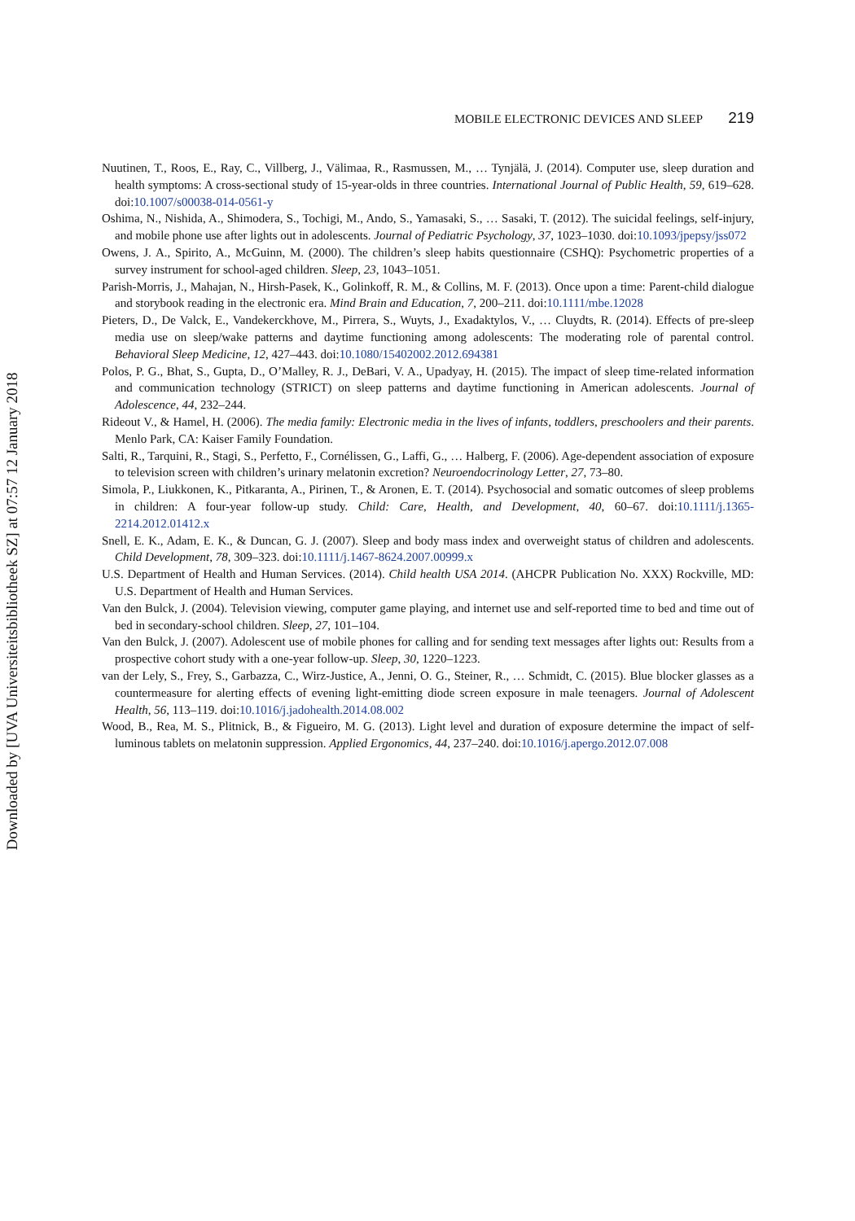Downloaded by [UVA Universiteitsbibliotheek SZ] at 07:57 12 January 2018
MOBILE ELECTRONIC DEVICES AND SLEEP 219
Nuutinen, T., Roos, E., Ray, C., Villberg, J., Välimaa, R., Rasmussen, M., … Tynjälä, J. (2014). Computer use, sleep duration and health symptoms: A cross-sectional study of 15-year-olds in three countries. International Journal of Public Health, 59, 619–628. doi:10.1007/s00038-014-0561-y
Oshima, N., Nishida, A., Shimodera, S., Tochigi, M., Ando, S., Yamasaki, S., … Sasaki, T. (2012). The suicidal feelings, self-injury, and mobile phone use after lights out in adolescents. Journal of Pediatric Psychology, 37, 1023–1030. doi:10.1093/jpepsy/jss072
Owens, J. A., Spirito, A., McGuinn, M. (2000). The children’s sleep habits questionnaire (CSHQ): Psychometric properties of a survey instrument for school-aged children. Sleep, 23, 1043–1051.
Parish-Morris, J., Mahajan, N., Hirsh-Pasek, K., Golinkoff, R. M., & Collins, M. F. (2013). Once upon a time: Parent-child dialogue and storybook reading in the electronic era. Mind Brain and Education, 7, 200–211. doi:10.1111/mbe.12028
Pieters, D., De Valck, E., Vandekerckhove, M., Pirrera, S., Wuyts, J., Exadaktylos, V., … Cluydts, R. (2014). Effects of pre-sleep media use on sleep/wake patterns and daytime functioning among adolescents: The moderating role of parental control. Behavioral Sleep Medicine, 12, 427–443. doi:10.1080/15402002.2012.694381
Polos, P. G., Bhat, S., Gupta, D., O’Malley, R. J., DeBari, V. A., Upadyay, H. (2015). The impact of sleep time-related information and communication technology (STRICT) on sleep patterns and daytime functioning in American adolescents. Journal of Adolescence, 44, 232–244.
Rideout V., & Hamel, H. (2006). The media family: Electronic media in the lives of infants, toddlers, preschoolers and their parents. Menlo Park, CA: Kaiser Family Foundation.
Salti, R., Tarquini, R., Stagi, S., Perfetto, F., Cornélissen, G., Laffi, G., … Halberg, F. (2006). Age-dependent association of exposure to television screen with children’s urinary melatonin excretion? Neuroendocrinology Letter, 27, 73–80.
Simola, P., Liukkonen, K., Pitkaranta, A., Pirinen, T., & Aronen, E. T. (2014). Psychosocial and somatic outcomes of sleep problems in children: A four-year follow-up study. Child: Care, Health, and Development, 40, 60–67. doi:10.1111/j.1365-2214.2012.01412.x
Snell, E. K., Adam, E. K., & Duncan, G. J. (2007). Sleep and body mass index and overweight status of children and adolescents. Child Development, 78, 309–323. doi:10.1111/j.1467-8624.2007.00999.x
U.S. Department of Health and Human Services. (2014). Child health USA 2014. (AHCPR Publication No. XXX) Rockville, MD: U.S. Department of Health and Human Services.
Van den Bulck, J. (2004). Television viewing, computer game playing, and internet use and self-reported time to bed and time out of bed in secondary-school children. Sleep, 27, 101–104.
Van den Bulck, J. (2007). Adolescent use of mobile phones for calling and for sending text messages after lights out: Results from a prospective cohort study with a one-year follow-up. Sleep, 30, 1220–1223.
van der Lely, S., Frey, S., Garbazza, C., Wirz-Justice, A., Jenni, O. G., Steiner, R., … Schmidt, C. (2015). Blue blocker glasses as a countermeasure for alerting effects of evening light-emitting diode screen exposure in male teenagers. Journal of Adolescent Health, 56, 113–119. doi:10.1016/j.jadohealth.2014.08.002
Wood, B., Rea, M. S., Plitnick, B., & Figueiro, M. G. (2013). Light level and duration of exposure determine the impact of self-luminous tablets on melatonin suppression. Applied Ergonomics, 44, 237–240. doi:10.1016/j.apergo.2012.07.008